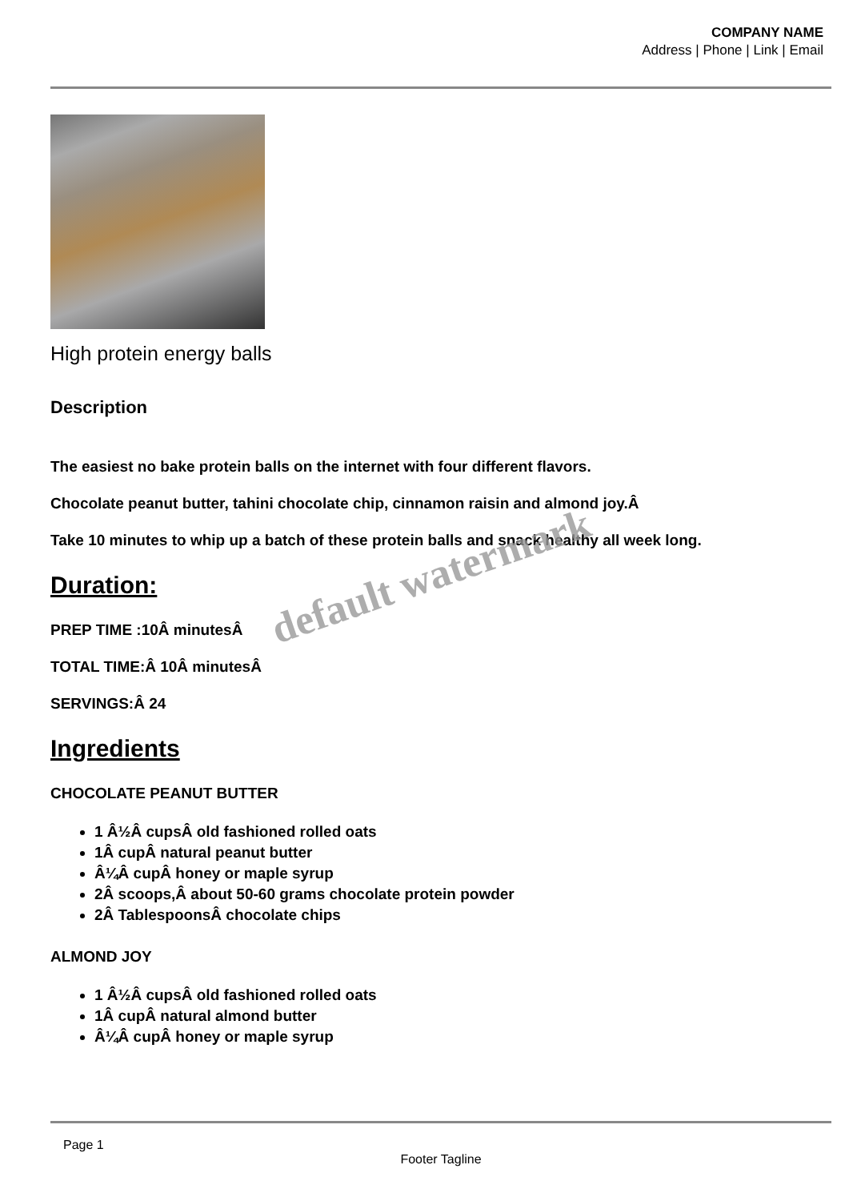COMPANY NAME
Address | Phone | Link | Email
High protein energy balls
Description
The easiest no bake protein balls on the internet with four different flavors.
Chocolate peanut butter, tahini chocolate chip, cinnamon raisin and almond joy.Â
Take 10 minutes to whip up a batch of these protein balls and snack healthy all week long.
Duration:
PREP TIME :10Â minutesÂ
TOTAL TIME:Â 10Â minutesÂ
SERVINGS:Â 24
Ingredients
CHOCOLATE PEANUT BUTTER
1 Â½Â cupsÂ old fashioned rolled oats
1Â cupÂ natural peanut butter
Â¼Â cupÂ honey or maple syrup
2Â scoops,Â about 50-60 grams chocolate protein powder
2Â TablespoonsÂ chocolate chips
ALMOND JOY
1 Â½Â cupsÂ old fashioned rolled oats
1Â cupÂ natural almond butter
Â¼Â cupÂ honey or maple syrup
default watermark
Page 1
Footer Tagline